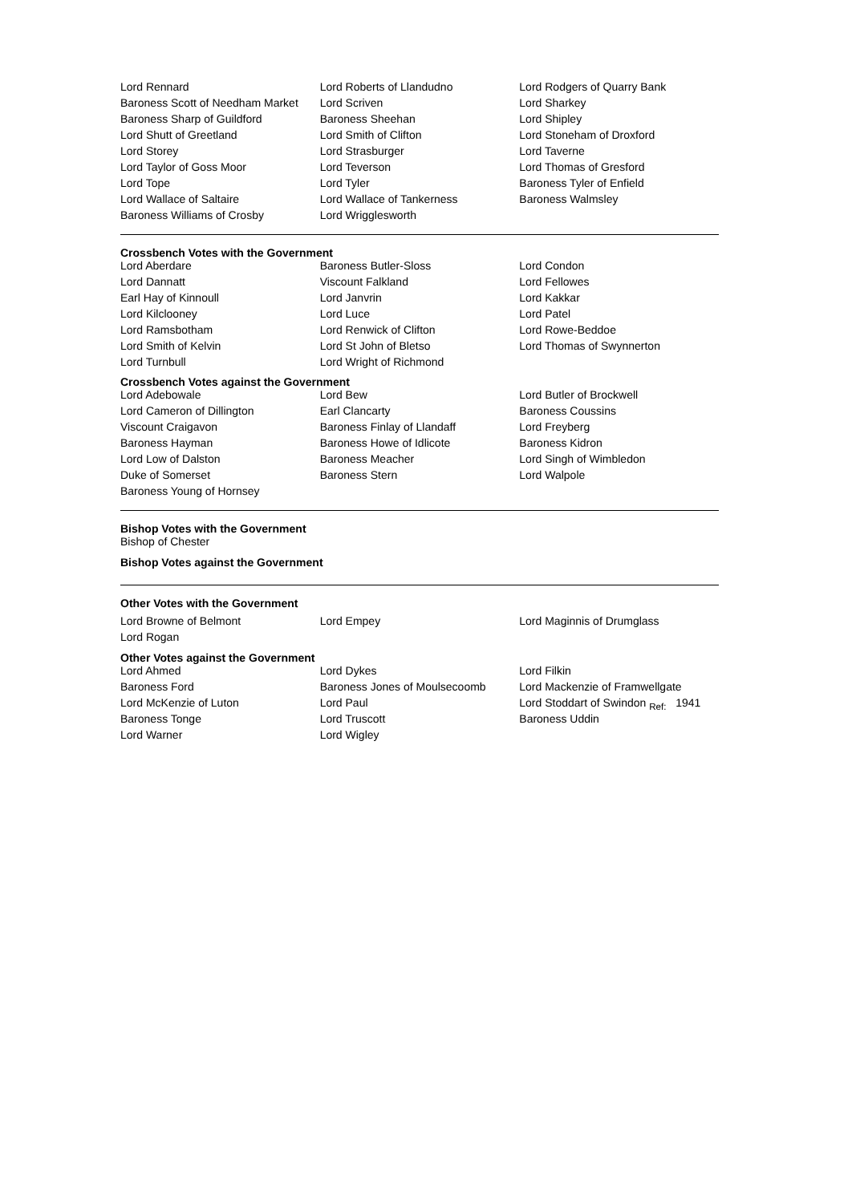| Lord Rennard | Lord Roberts of Llandudno | Lord Rodgers of Quarry Bank |
| Baroness Scott of Needham Market | Lord Scriven | Lord Sharkey |
| Baroness Sharp of Guildford | Baroness Sheehan | Lord Shipley |
| Lord Shutt of Greetland | Lord Smith of Clifton | Lord Stoneham of Droxford |
| Lord Storey | Lord Strasburger | Lord Taverne |
| Lord Taylor of Goss Moor | Lord Teverson | Lord Thomas of Gresford |
| Lord Tope | Lord Tyler | Baroness Tyler of Enfield |
| Lord Wallace of Saltaire | Lord Wallace of Tankerness | Baroness Walmsley |
| Baroness Williams of Crosby | Lord Wrigglesworth | |
Crossbench Votes with the Government
| Lord Aberdare | Baroness Butler-Sloss | Lord Condon |
| Lord Dannatt | Viscount Falkland | Lord Fellowes |
| Earl Hay of Kinnoull | Lord Janvrin | Lord Kakkar |
| Lord Kilclooney | Lord Luce | Lord Patel |
| Lord Ramsbotham | Lord Renwick of Clifton | Lord Rowe-Beddoe |
| Lord Smith of Kelvin | Lord St John of Bletso | Lord Thomas of Swynnerton |
| Lord Turnbull | Lord Wright of Richmond | |
Crossbench Votes against the Government
| Lord Adebowale | Lord Bew | Lord Butler of Brockwell |
| Lord Cameron of Dillington | Earl Clancarty | Baroness Coussins |
| Viscount Craigavon | Baroness Finlay of Llandaff | Lord Freyberg |
| Baroness Hayman | Baroness Howe of Idlicote | Baroness Kidron |
| Lord Low of Dalston | Baroness Meacher | Lord Singh of Wimbledon |
| Duke of Somerset | Baroness Stern | Lord Walpole |
| Baroness Young of Hornsey | | |
Bishop Votes with the Government
Bishop of Chester
Bishop Votes against the Government
Other Votes with the Government
| Lord Browne of Belmont | Lord Empey | Lord Maginnis of Drumglass |
| Lord Rogan | | |
Other Votes against the Government
| Lord Ahmed | Lord Dykes | Lord Filkin |
| Baroness Ford | Baroness Jones of Moulsecoomb | Lord Mackenzie of Framwellgate |
| Lord McKenzie of Luton | Lord Paul | Lord Stoddart of Swindon <sub>Ref:</sub> 1941 |
| Baroness Tonge | Lord Truscott | Baroness Uddin |
| Lord Warner | Lord Wigley | |